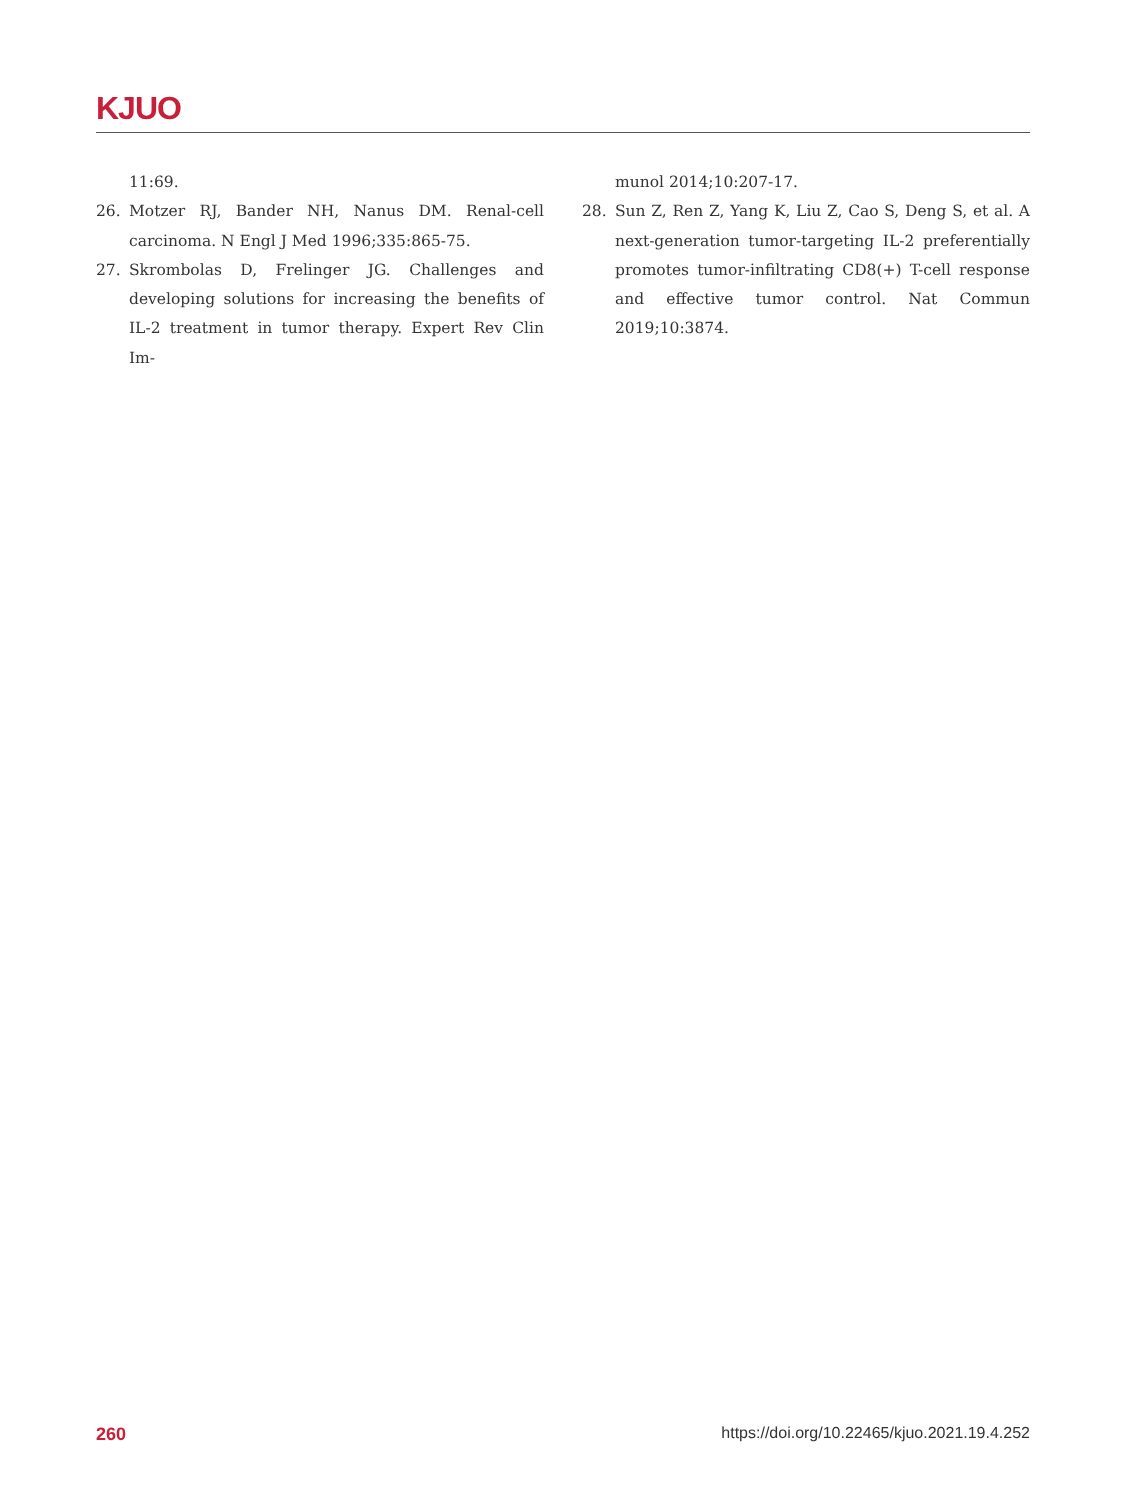KJUO
11:69.
26. Motzer RJ, Bander NH, Nanus DM. Renal-cell carcinoma. N Engl J Med 1996;335:865-75.
27. Skrombolas D, Frelinger JG. Challenges and developing solutions for increasing the benefits of IL-2 treatment in tumor therapy. Expert Rev Clin Im-
munol 2014;10:207-17.
28. Sun Z, Ren Z, Yang K, Liu Z, Cao S, Deng S, et al. A next-generation tumor-targeting IL-2 preferentially promotes tumor-infiltrating CD8(+) T-cell response and effective tumor control. Nat Commun 2019;10:3874.
260 https://doi.org/10.22465/kjuo.2021.19.4.252